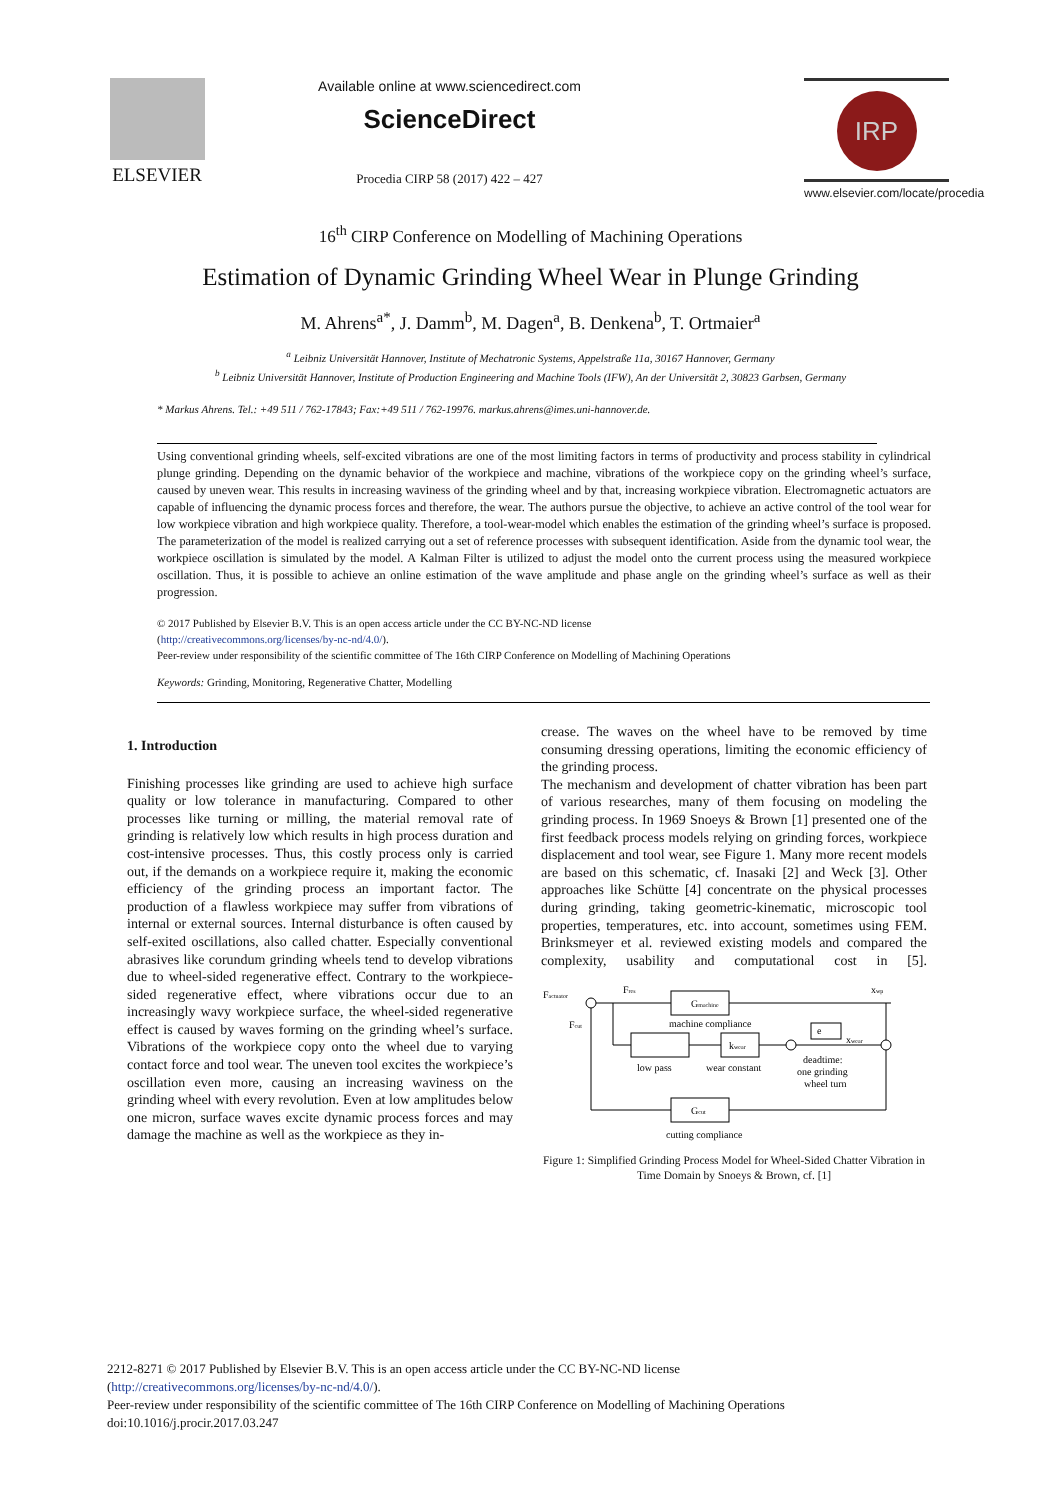ELSEVIER
Available online at www.sciencedirect.com
ScienceDirect
Procedia CIRP 58 (2017) 422 – 427
IRP
www.elsevier.com/locate/procedia
16<sup>th</sup> CIRP Conference on Modelling of Machining Operations
Estimation of Dynamic Grinding Wheel Wear in Plunge Grinding
M. Ahrens<sup>a*</sup>, J. Damm<sup>b</sup>, M. Dagen<sup>a</sup>, B. Denkena<sup>b</sup>, T. Ortmaier<sup>a</sup>
<sup>a</sup> Leibniz Universität Hannover, Institute of Mechatronic Systems, Appelstraße 11a, 30167 Hannover, Germany
<sup>b</sup> Leibniz Universität Hannover, Institute of Production Engineering and Machine Tools (IFW), An der Universität 2, 30823 Garbsen, Germany
* Markus Ahrens. Tel.: +49 511 / 762-17843; Fax:+49 511 / 762-19976. markus.ahrens@imes.uni-hannover.de.
Using conventional grinding wheels, self-excited vibrations are one of the most limiting factors in terms of productivity and process stability in cylindrical plunge grinding. Depending on the dynamic behavior of the workpiece and machine, vibrations of the workpiece copy on the grinding wheel’s surface, caused by uneven wear. This results in increasing waviness of the grinding wheel and by that, increasing workpiece vibration. Electromagnetic actuators are capable of influencing the dynamic process forces and therefore, the wear. The authors pursue the objective, to achieve an active control of the tool wear for low workpiece vibration and high workpiece quality. Therefore, a tool-wear-model which enables the estimation of the grinding wheel’s surface is proposed. The parameterization of the model is realized carrying out a set of reference processes with subsequent identification. Aside from the dynamic tool wear, the workpiece oscillation is simulated by the model. A Kalman Filter is utilized to adjust the model onto the current process using the measured workpiece oscillation. Thus, it is possible to achieve an online estimation of the wave amplitude and phase angle on the grinding wheel’s surface as well as their progression.
© 2017 Published by Elsevier B.V. This is an open access article under the CC BY-NC-ND license
(http://creativecommons.org/licenses/by-nc-nd/4.0/).
Peer-review under responsibility of the scientific committee of The 16th CIRP Conference on Modelling of Machining Operations
Keywords: Grinding, Monitoring, Regenerative Chatter, Modelling
1. Introduction
Finishing processes like grinding are used to achieve high surface quality or low tolerance in manufacturing. Compared to other processes like turning or milling, the material removal rate of grinding is relatively low which results in high process duration and cost-intensive processes. Thus, this costly process only is carried out, if the demands on a workpiece require it, making the economic efficiency of the grinding process an important factor. The production of a flawless workpiece may suffer from vibrations of internal or external sources. Internal disturbance is often caused by self-exited oscillations, also called chatter. Especially conventional abrasives like corundum grinding wheels tend to develop vibrations due to wheel-sided regenerative effect. Contrary to the workpiece-sided regenerative effect, where vibrations occur due to an increasingly wavy workpiece surface, the wheel-sided regenerative effect is caused by waves forming on the grinding wheel’s surface. Vibrations of the workpiece copy onto the wheel due to varying contact force and tool wear. The uneven tool excites the workpiece’s oscillation even more, causing an increasing waviness on the grinding wheel with every revolution. Even at low amplitudes below one micron, surface waves excite dynamic process forces and may damage the machine as well as the workpiece as they in-
crease. The waves on the wheel have to be removed by time consuming dressing operations, limiting the economic efficiency of the grinding process.
The mechanism and development of chatter vibration has been part of various researches, many of them focusing on modeling the grinding process. In 1969 Snoeys & Brown [1] presented one of the first feedback process models relying on grinding forces, workpiece displacement and tool wear, see Figure 1. Many more recent models are based on this schematic, cf. Inasaki [2] and Weck [3]. Other approaches like Schütte [4] concentrate on the physical processes during grinding, taking geometric-kinematic, microscopic tool properties, temperatures, etc. into account, sometimes using FEM. Brinksmeyer et al. reviewed existing models and compared the complexity, usability and computational cost in [5].
Factuator
Fres
Gmachine
xwp
Fcut
machine compliance
kwear
e
xwear
low pass
wear constant
deadtime:
one grinding
wheel turn
Gcut
cutting compliance
Figure 1: Simplified Grinding Process Model for Wheel-Sided Chatter Vibration in Time Domain by Snoeys & Brown, cf. [1]
2212-8271 © 2017 Published by Elsevier B.V. This is an open access article under the CC BY-NC-ND license
(http://creativecommons.org/licenses/by-nc-nd/4.0/).
Peer-review under responsibility of the scientific committee of The 16th CIRP Conference on Modelling of Machining Operations
doi:10.1016/j.procir.2017.03.247